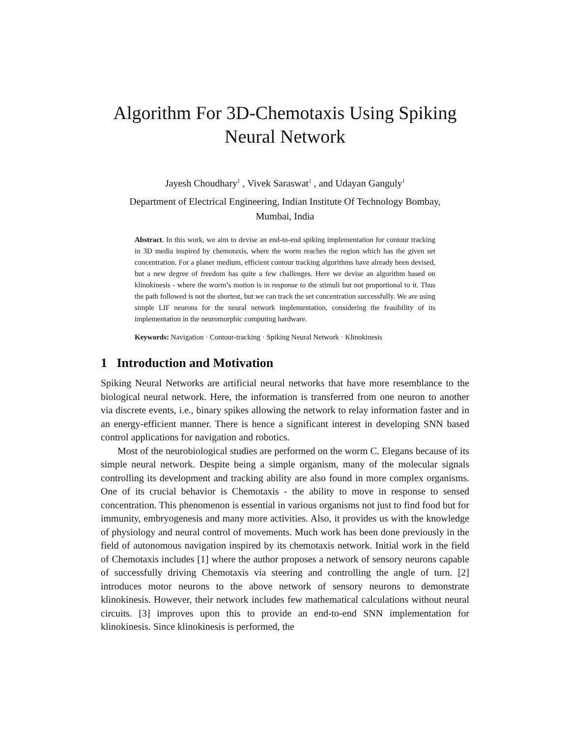Algorithm For 3D-Chemotaxis Using Spiking
Neural Network
Jayesh Choudhary<sup>1</sup> , Vivek Saraswat<sup>1</sup> , and Udayan Ganguly<sup>1</sup>
Department of Electrical Engineering, Indian Institute Of Technology Bombay,
Mumbai, India
Abstract. In this work, we aim to devise an end-to-end spiking implementation for contour tracking in 3D media inspired by chemotaxis, where the worm reaches the region which has the given set concentration. For a planer medium, efficient contour tracking algorithms have already been devised, but a new degree of freedom has quite a few challenges. Here we devise an algorithm based on klinokinesis - where the worm’s motion is in response to the stimuli but not proportional to it. Thus the path followed is not the shortest, but we can track the set concentration successfully. We are using simple LIF neurons for the neural network implementation, considering the feasibility of its implementation in the neuromorphic computing hardware.
Keywords: Navigation · Contour-tracking · Spiking Neural Network · Klinokinesis
1 Introduction and Motivation
Spiking Neural Networks are artificial neural networks that have more resemblance to the biological neural network. Here, the information is transferred from one neuron to another via discrete events, i.e., binary spikes allowing the network to relay information faster and in an energy-efficient manner. There is hence a significant interest in developing SNN based control applications for navigation and robotics.
Most of the neurobiological studies are performed on the worm C. Elegans because of its simple neural network. Despite being a simple organism, many of the molecular signals controlling its development and tracking ability are also found in more complex organisms. One of its crucial behavior is Chemotaxis - the ability to move in response to sensed concentration. This phenomenon is essential in various organisms not just to find food but for immunity, embryogenesis and many more activities. Also, it provides us with the knowledge of physiology and neural control of movements. Much work has been done previously in the field of autonomous navigation inspired by its chemotaxis network. Initial work in the field of Chemotaxis includes [1] where the author proposes a network of sensory neurons capable of successfully driving Chemotaxis via steering and controlling the angle of turn. [2] introduces motor neurons to the above network of sensory neurons to demonstrate klinokinesis. However, their network includes few mathematical calculations without neural circuits. [3] improves upon this to provide an end-to-end SNN implementation for klinokinesis. Since klinokinesis is performed, the